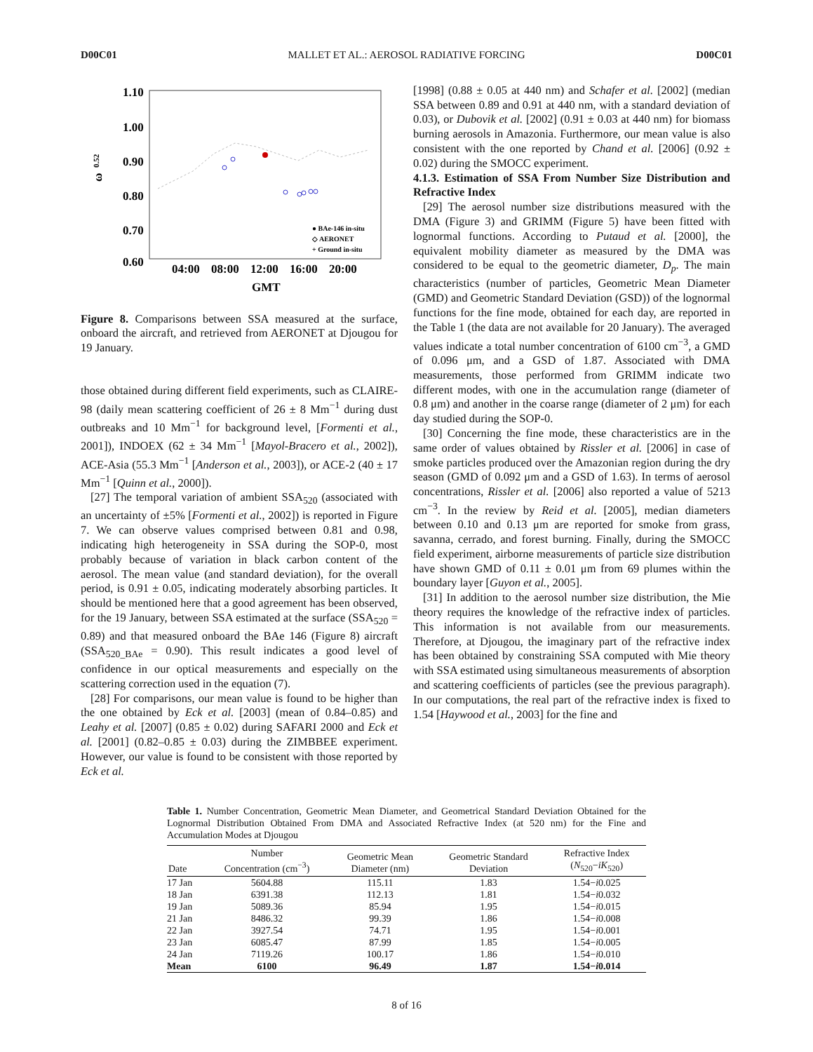D00C01 MALLET ET AL.: AEROSOL RADIATIVE FORCING D00C01
1.10
1.00
0.90
0.80
0.70
0.60
04:00
08:00
12:00
16:00
20:00
GMT
ω
0.52
● BAe-146 in-situ
◇ AERONET
+ Ground in-situ
Figure 8. Comparisons between SSA measured at the surface, onboard the aircraft, and retrieved from AERONET at Djougou for 19 January.
those obtained during different field experiments, such as CLAIRE-98 (daily mean scattering coefficient of 26 ± 8 Mm<sup>−1</sup> during dust outbreaks and 10 Mm<sup>−1</sup> for background level, [Formenti et al., 2001]), INDOEX (62 ± 34 Mm<sup>−1</sup> [Mayol-Bracero et al., 2002]), ACE-Asia (55.3 Mm<sup>−1</sup> [Anderson et al., 2003]), or ACE-2 (40 ± 17 Mm<sup>−1</sup> [Quinn et al., 2000]).
[27] The temporal variation of ambient SSA<sub>520</sub> (associated with an uncertainty of ±5% [Formenti et al., 2002]) is reported in Figure 7. We can observe values comprised between 0.81 and 0.98, indicating high heterogeneity in SSA during the SOP-0, most probably because of variation in black carbon content of the aerosol. The mean value (and standard deviation), for the overall period, is 0.91 ± 0.05, indicating moderately absorbing particles. It should be mentioned here that a good agreement has been observed, for the 19 January, between SSA estimated at the surface (SSA<sub>520</sub> = 0.89) and that measured onboard the BAe 146 (Figure 8) aircraft (SSA<sub>520_BAe</sub> = 0.90). This result indicates a good level of confidence in our optical measurements and especially on the scattering correction used in the equation (7).
[28] For comparisons, our mean value is found to be higher than the one obtained by Eck et al. [2003] (mean of 0.84–0.85) and Leahy et al. [2007] (0.85 ± 0.02) during SAFARI 2000 and Eck et al. [2001] (0.82–0.85 ± 0.03) during the ZIMBBEE experiment. However, our value is found to be consistent with those reported by Eck et al.
[1998] (0.88 ± 0.05 at 440 nm) and Schafer et al. [2002] (median SSA between 0.89 and 0.91 at 440 nm, with a standard deviation of 0.03), or Dubovik et al. [2002] (0.91 ± 0.03 at 440 nm) for biomass burning aerosols in Amazonia. Furthermore, our mean value is also consistent with the one reported by Chand et al. [2006] (0.92 ± 0.02) during the SMOCC experiment.
4.1.3. Estimation of SSA From Number Size Distribution and Refractive Index
[29] The aerosol number size distributions measured with the DMA (Figure 3) and GRIMM (Figure 5) have been fitted with lognormal functions. According to Putaud et al. [2000], the equivalent mobility diameter as measured by the DMA was considered to be equal to the geometric diameter, D<sub>p</sub>. The main characteristics (number of particles, Geometric Mean Diameter (GMD) and Geometric Standard Deviation (GSD)) of the lognormal functions for the fine mode, obtained for each day, are reported in the Table 1 (the data are not available for 20 January). The averaged values indicate a total number concentration of 6100 cm<sup>−3</sup>, a GMD of 0.096 μm, and a GSD of 1.87. Associated with DMA measurements, those performed from GRIMM indicate two different modes, with one in the accumulation range (diameter of 0.8 μm) and another in the coarse range (diameter of 2 μm) for each day studied during the SOP-0.
[30] Concerning the fine mode, these characteristics are in the same order of values obtained by Rissler et al. [2006] in case of smoke particles produced over the Amazonian region during the dry season (GMD of 0.092 μm and a GSD of 1.63). In terms of aerosol concentrations, Rissler et al. [2006] also reported a value of 5213 cm<sup>−3</sup>. In the review by Reid et al. [2005], median diameters between 0.10 and 0.13 μm are reported for smoke from grass, savanna, cerrado, and forest burning. Finally, during the SMOCC field experiment, airborne measurements of particle size distribution have shown GMD of 0.11 ± 0.01 μm from 69 plumes within the boundary layer [Guyon et al., 2005].
[31] In addition to the aerosol number size distribution, the Mie theory requires the knowledge of the refractive index of particles. This information is not available from our measurements. Therefore, at Djougou, the imaginary part of the refractive index has been obtained by constraining SSA computed with Mie theory with SSA estimated using simultaneous measurements of absorption and scattering coefficients of particles (see the previous paragraph). In our computations, the real part of the refractive index is fixed to 1.54 [Haywood et al., 2003] for the fine and
Table 1. Number Concentration, Geometric Mean Diameter, and Geometrical Standard Deviation Obtained for the Lognormal Distribution Obtained From DMA and Associated Refractive Index (at 520 nm) for the Fine and Accumulation Modes at Djougou
| Date | Number Concentration (cm<sup>−3</sup>) | Geometric Mean Diameter (nm) | Geometric Standard Deviation | Refractive Index ( N<sub>520</sub>− iK<sub>520</sub>) |
| --- | --- | --- | --- | --- |
| 17 Jan | 5604.88 | 115.11 | 1.83 | 1.54− i 0.025 |
| 18 Jan | 6391.38 | 112.13 | 1.81 | 1.54− i 0.032 |
| 19 Jan | 5089.36 | 85.94 | 1.95 | 1.54− i 0.015 |
| 21 Jan | 8486.32 | 99.39 | 1.86 | 1.54− i 0.008 |
| 22 Jan | 3927.54 | 74.71 | 1.95 | 1.54− i 0.001 |
| 23 Jan | 6085.47 | 87.99 | 1.85 | 1.54− i 0.005 |
| 24 Jan | 7119.26 | 100.17 | 1.86 | 1.54− i 0.010 |
| Mean | 6100 | 96.49 | 1.87 | 1.54− i 0.014 |
8 of 16